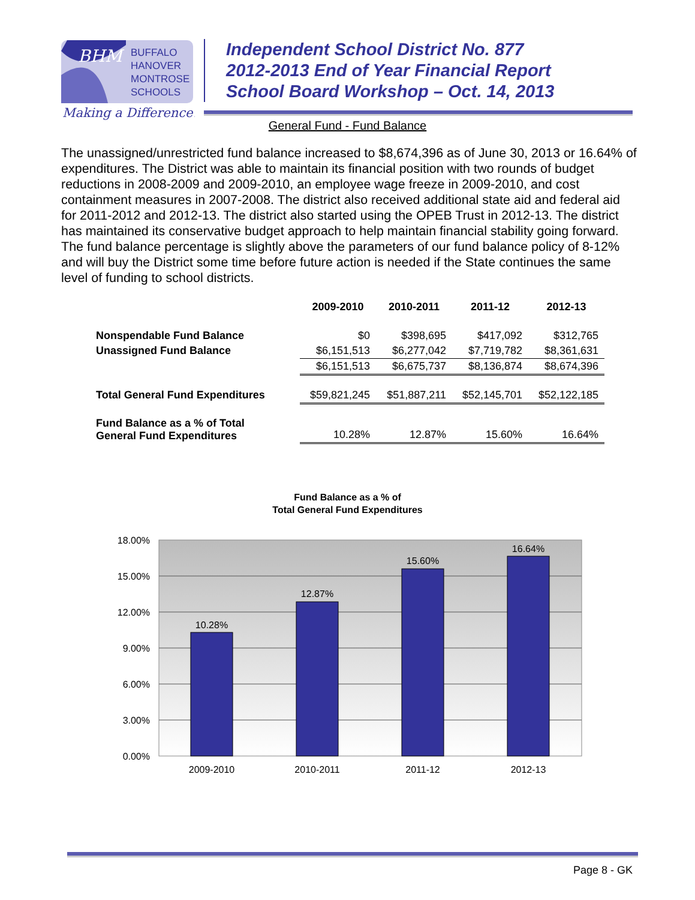BHM
BUFFALO
HANOVER
MONTROSE
SCHOOLS
Making a Difference!
Independent School District No. 877
2012-2013 End of Year Financial Report
School Board Workshop – Oct. 14, 2013
General Fund - Fund Balance
The unassigned/unrestricted fund balance increased to $8,674,396 as of June 30, 2013 or 16.64% of expenditures. The District was able to maintain its financial position with two rounds of budget reductions in 2008-2009 and 2009-2010, an employee wage freeze in 2009-2010, and cost containment measures in 2007-2008. The district also received additional state aid and federal aid for 2011-2012 and 2012-13. The district also started using the OPEB Trust in 2012-13. The district has maintained its conservative budget approach to help maintain financial stability going forward. The fund balance percentage is slightly above the parameters of our fund balance policy of 8-12% and will buy the District some time before future action is needed if the State continues the same level of funding to school districts.
| | 2009-2010 | 2010-2011 | 2011-12 | 2012-13 |
| Nonspendable Fund Balance | $0 | $398,695 | $417,092 | $312,765 |
| Unassigned Fund Balance | $6,151,513 | $6,277,042 | $7,719,782 | $8,361,631 |
| | $6,151,513 | $6,675,737 | $8,136,874 | $8,674,396 |
| Total General Fund Expenditures | $59,821,245 | $51,887,211 | $52,145,701 | $52,122,185 |
| Fund Balance as a % of Total General Fund Expenditures | 10.28% | 12.87% | 15.60% | 16.64% |
Fund Balance as a % of
Total General Fund Expenditures
18.00%
15.00%
12.00%
9.00%
6.00%
3.00%
0.00%
10.28%
12.87%
15.60%
16.64%
2009-2010
2010-2011
2011-12
2012-13
Page 8 - GK